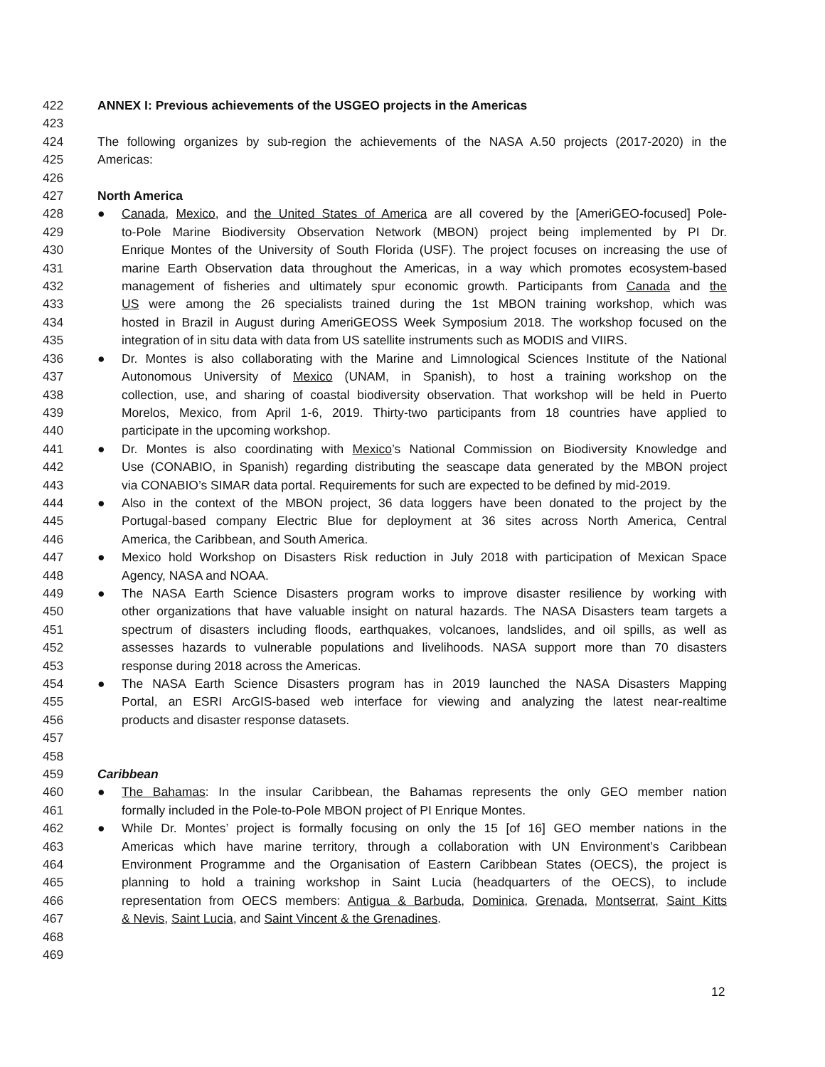422 ANNEX I: Previous achievements of the USGEO projects in the Americas
423
424 The following organizes by sub-region the achievements of the NASA A.50 projects (2017-2020) in the
425 Americas:
426
427 North America
428 ● Canada, Mexico, and the United States of America are all covered by the [AmeriGEO-focused] Pole-
429 to-Pole Marine Biodiversity Observation Network (MBON) project being implemented by PI Dr.
430 Enrique Montes of the University of South Florida (USF). The project focuses on increasing the use of
431 marine Earth Observation data throughout the Americas, in a way which promotes ecosystem-based
432 management of fisheries and ultimately spur economic growth. Participants from Canada and the
433 US were among the 26 specialists trained during the 1st MBON training workshop, which was
434 hosted in Brazil in August during AmeriGEOSS Week Symposium 2018. The workshop focused on the
435 integration of in situ data with data from US satellite instruments such as MODIS and VIIRS.
436 ● Dr. Montes is also collaborating with the Marine and Limnological Sciences Institute of the National
437 Autonomous University of Mexico (UNAM, in Spanish), to host a training workshop on the
438 collection, use, and sharing of coastal biodiversity observation. That workshop will be held in Puerto
439 Morelos, Mexico, from April 1-6, 2019. Thirty-two participants from 18 countries have applied to
440 participate in the upcoming workshop.
441 ● Dr. Montes is also coordinating with Mexico’s National Commission on Biodiversity Knowledge and
442 Use (CONABIO, in Spanish) regarding distributing the seascape data generated by the MBON project
443 via CONABIO’s SIMAR data portal. Requirements for such are expected to be defined by mid-2019.
444 ● Also in the context of the MBON project, 36 data loggers have been donated to the project by the
445 Portugal-based company Electric Blue for deployment at 36 sites across North America, Central
446 America, the Caribbean, and South America.
447 ● Mexico hold Workshop on Disasters Risk reduction in July 2018 with participation of Mexican Space
448 Agency, NASA and NOAA.
449 ● The NASA Earth Science Disasters program works to improve disaster resilience by working with
450 other organizations that have valuable insight on natural hazards. The NASA Disasters team targets a
451 spectrum of disasters including floods, earthquakes, volcanoes, landslides, and oil spills, as well as
452 assesses hazards to vulnerable populations and livelihoods. NASA support more than 70 disasters
453 response during 2018 across the Americas.
454 ● The NASA Earth Science Disasters program has in 2019 launched the NASA Disasters Mapping
455 Portal, an ESRI ArcGIS-based web interface for viewing and analyzing the latest near-realtime
456 products and disaster response datasets.
457
458
459 Caribbean
460 ● The Bahamas: In the insular Caribbean, the Bahamas represents the only GEO member nation
461 formally included in the Pole-to-Pole MBON project of PI Enrique Montes.
462 ● While Dr. Montes’ project is formally focusing on only the 15 [of 16] GEO member nations in the
463 Americas which have marine territory, through a collaboration with UN Environment’s Caribbean
464 Environment Programme and the Organisation of Eastern Caribbean States (OECS), the project is
465 planning to hold a training workshop in Saint Lucia (headquarters of the OECS), to include
466 representation from OECS members: Antigua & Barbuda, Dominica, Grenada, Montserrat, Saint Kitts
467 & Nevis, Saint Lucia, and Saint Vincent & the Grenadines.
468
469
12